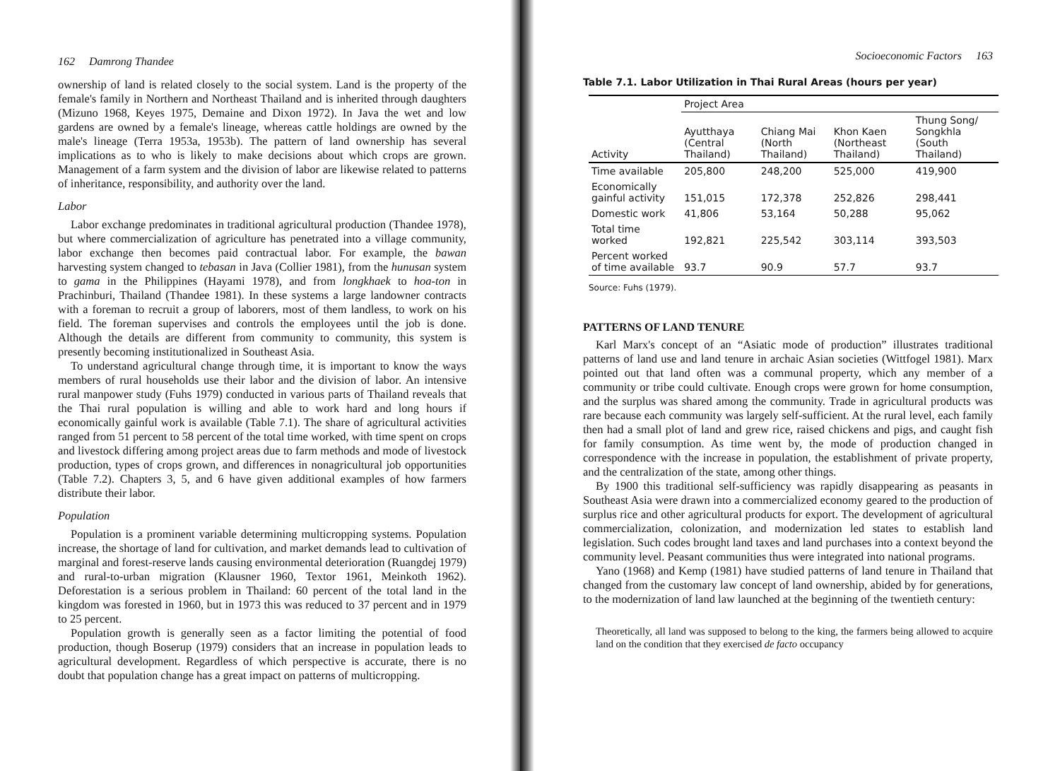162 Damrong Thandee
ownership of land is related closely to the social system. Land is the property of the female's family in Northern and Northeast Thailand and is inherited through daughters (Mizuno 1968, Keyes 1975, Demaine and Dixon 1972). In Java the wet and low gardens are owned by a female's lineage, whereas cattle holdings are owned by the male's lineage (Terra 1953a, 1953b). The pattern of land ownership has several implications as to who is likely to make decisions about which crops are grown. Management of a farm system and the division of labor are likewise related to patterns of inheritance, responsibility, and authority over the land.
Labor
Labor exchange predominates in traditional agricultural production (Thandee 1978), but where commercialization of agriculture has penetrated into a village community, labor exchange then becomes paid contractual labor. For example, the bawan harvesting system changed to tebasan in Java (Collier 1981), from the hunusan system to gama in the Philippines (Hayami 1978), and from longkhaek to hoa-ton in Prachinburi, Thailand (Thandee 1981). In these systems a large landowner contracts with a foreman to recruit a group of laborers, most of them landless, to work on his field. The foreman supervises and controls the employees until the job is done. Although the details are different from community to community, this system is presently becoming institutionalized in Southeast Asia.
To understand agricultural change through time, it is important to know the ways members of rural households use their labor and the division of labor. An intensive rural manpower study (Fuhs 1979) conducted in various parts of Thailand reveals that the Thai rural population is willing and able to work hard and long hours if economically gainful work is available (Table 7.1). The share of agricultural activities ranged from 51 percent to 58 percent of the total time worked, with time spent on crops and livestock differing among project areas due to farm methods and mode of livestock production, types of crops grown, and differences in nonagricultural job opportunities (Table 7.2). Chapters 3, 5, and 6 have given additional examples of how farmers distribute their labor.
Population
Population is a prominent variable determining multicropping systems. Population increase, the shortage of land for cultivation, and market demands lead to cultivation of marginal and forest-reserve lands causing environmental deterioration (Ruangdej 1979) and rural-to-urban migration (Klausner 1960, Textor 1961, Meinkoth 1962). Deforestation is a serious problem in Thailand: 60 percent of the total land in the kingdom was forested in 1960, but in 1973 this was reduced to 37 percent and in 1979 to 25 percent.
Population growth is generally seen as a factor limiting the potential of food production, though Boserup (1979) considers that an increase in population leads to agricultural development. Regardless of which perspective is accurate, there is no doubt that population change has a great impact on patterns of multicropping.
Socioeconomic Factors 163
Table 7.1. Labor Utilization in Thai Rural Areas (hours per year)
| | Project Area | | | |
| --- | --- | --- | --- | --- |
| Activity | Ayutthaya (Central Thailand) | Chiang Mai (North Thailand) | Khon Kaen (Northeast Thailand) | Thung Song/ Songkhla (South Thailand) |
| Time available | 205,800 | 248,200 | 525,000 | 419,900 |
| Economically gainful activity | 151,015 | 172,378 | 252,826 | 298,441 |
| Domestic work | 41,806 | 53,164 | 50,288 | 95,062 |
| Total time worked | 192,821 | 225,542 | 303,114 | 393,503 |
| Percent worked of time available | 93.7 | 90.9 | 57.7 | 93.7 |
Source: Fuhs (1979).
PATTERNS OF LAND TENURE
Karl Marx's concept of an “Asiatic mode of production” illustrates traditional patterns of land use and land tenure in archaic Asian societies (Wittfogel 1981). Marx pointed out that land often was a communal property, which any member of a community or tribe could cultivate. Enough crops were grown for home consumption, and the surplus was shared among the community. Trade in agricultural products was rare because each community was largely self-sufficient. At the rural level, each family then had a small plot of land and grew rice, raised chickens and pigs, and caught fish for family consumption. As time went by, the mode of production changed in correspondence with the increase in population, the establishment of private property, and the centralization of the state, among other things.
By 1900 this traditional self-sufficiency was rapidly disappearing as peasants in Southeast Asia were drawn into a commercialized economy geared to the production of surplus rice and other agricultural products for export. The development of agricultural commercialization, colonization, and modernization led states to establish land legislation. Such codes brought land taxes and land purchases into a context beyond the community level. Peasant communities thus were integrated into national programs.
Yano (1968) and Kemp (1981) have studied patterns of land tenure in Thailand that changed from the customary law concept of land ownership, abided by for generations, to the modernization of land law launched at the beginning of the twentieth century:
Theoretically, all land was supposed to belong to the king, the farmers being allowed to acquire land on the condition that they exercised de facto occupancy